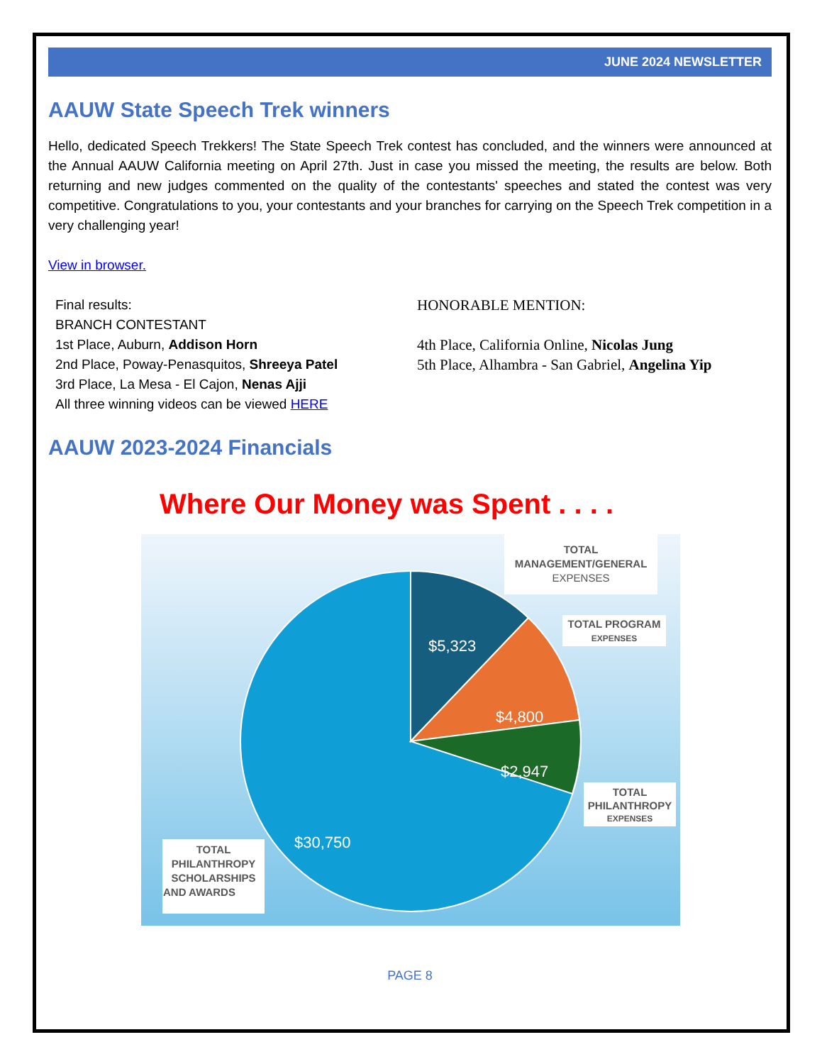JUNE 2024 NEWSLETTER
AAUW State Speech Trek winners
Hello, dedicated Speech Trekkers! The State Speech Trek contest has concluded, and the winners were announced at the Annual AAUW California meeting on April 27th. Just in case you missed the meeting, the results are below. Both returning and new judges commented on the quality of the contestants' speeches and stated the contest was very competitive. Congratulations to you, your contestants and your branches for carrying on the Speech Trek competition in a very challenging year!
View in browser.
Final results:
BRANCH CONTESTANT
1st Place, Auburn, Addison Horn
2nd Place, Poway-Penasquitos, Shreeya Patel
3rd Place, La Mesa - El Cajon, Nenas Ajji
All three winning videos can be viewed HERE
HONORABLE MENTION:
4th Place, California Online, Nicolas Jung
5th Place, Alhambra - San Gabriel, Angelina Yip
AAUW 2023-2024 Financials
Where Our Money was Spent . . . .
$5,323
$4,800
$2,947
$30,750
TOTAL
MANAGEMENT/GENERAL
EXPENSES
TOTAL PROGRAM
EXPENSES
TOTAL
PHILANTHROPY
EXPENSES
TOTAL
PHILANTHROPY
SCHOLARSHIPS
AND AWARDS
PAGE 8